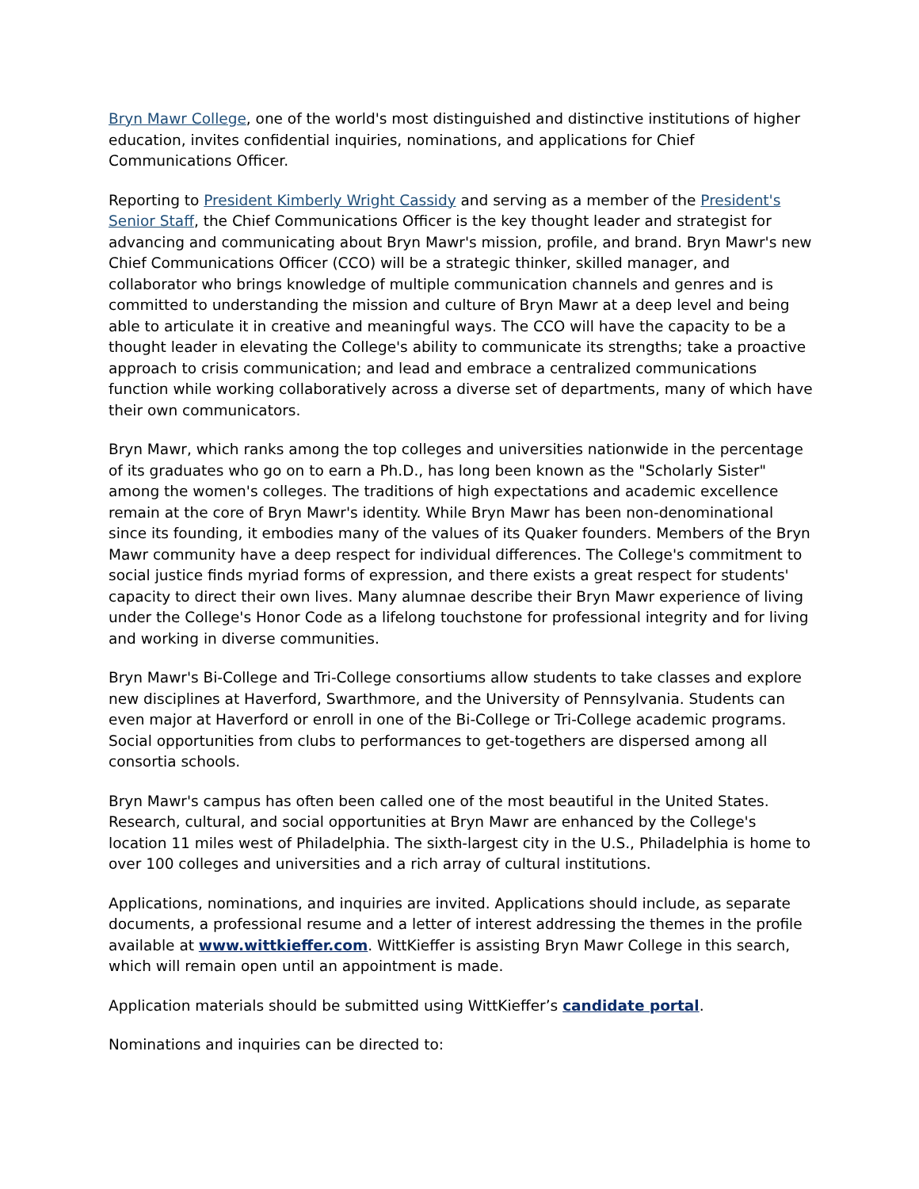Bryn Mawr College, one of the world's most distinguished and distinctive institutions of higher education, invites confidential inquiries, nominations, and applications for Chief Communications Officer.
Reporting to President Kimberly Wright Cassidy and serving as a member of the President's Senior Staff, the Chief Communications Officer is the key thought leader and strategist for advancing and communicating about Bryn Mawr's mission, profile, and brand. Bryn Mawr's new Chief Communications Officer (CCO) will be a strategic thinker, skilled manager, and collaborator who brings knowledge of multiple communication channels and genres and is committed to understanding the mission and culture of Bryn Mawr at a deep level and being able to articulate it in creative and meaningful ways. The CCO will have the capacity to be a thought leader in elevating the College's ability to communicate its strengths; take a proactive approach to crisis communication; and lead and embrace a centralized communications function while working collaboratively across a diverse set of departments, many of which have their own communicators.
Bryn Mawr, which ranks among the top colleges and universities nationwide in the percentage of its graduates who go on to earn a Ph.D., has long been known as the "Scholarly Sister" among the women's colleges. The traditions of high expectations and academic excellence remain at the core of Bryn Mawr's identity. While Bryn Mawr has been non-denominational since its founding, it embodies many of the values of its Quaker founders. Members of the Bryn Mawr community have a deep respect for individual differences. The College's commitment to social justice finds myriad forms of expression, and there exists a great respect for students' capacity to direct their own lives. Many alumnae describe their Bryn Mawr experience of living under the College's Honor Code as a lifelong touchstone for professional integrity and for living and working in diverse communities.
Bryn Mawr's Bi-College and Tri-College consortiums allow students to take classes and explore new disciplines at Haverford, Swarthmore, and the University of Pennsylvania. Students can even major at Haverford or enroll in one of the Bi-College or Tri-College academic programs. Social opportunities from clubs to performances to get-togethers are dispersed among all consortia schools.
Bryn Mawr's campus has often been called one of the most beautiful in the United States. Research, cultural, and social opportunities at Bryn Mawr are enhanced by the College's location 11 miles west of Philadelphia. The sixth-largest city in the U.S., Philadelphia is home to over 100 colleges and universities and a rich array of cultural institutions.
Applications, nominations, and inquiries are invited. Applications should include, as separate documents, a professional resume and a letter of interest addressing the themes in the profile available at www.wittkieffer.com. WittKieffer is assisting Bryn Mawr College in this search, which will remain open until an appointment is made.
Application materials should be submitted using WittKieffer’s candidate portal.
Nominations and inquiries can be directed to: